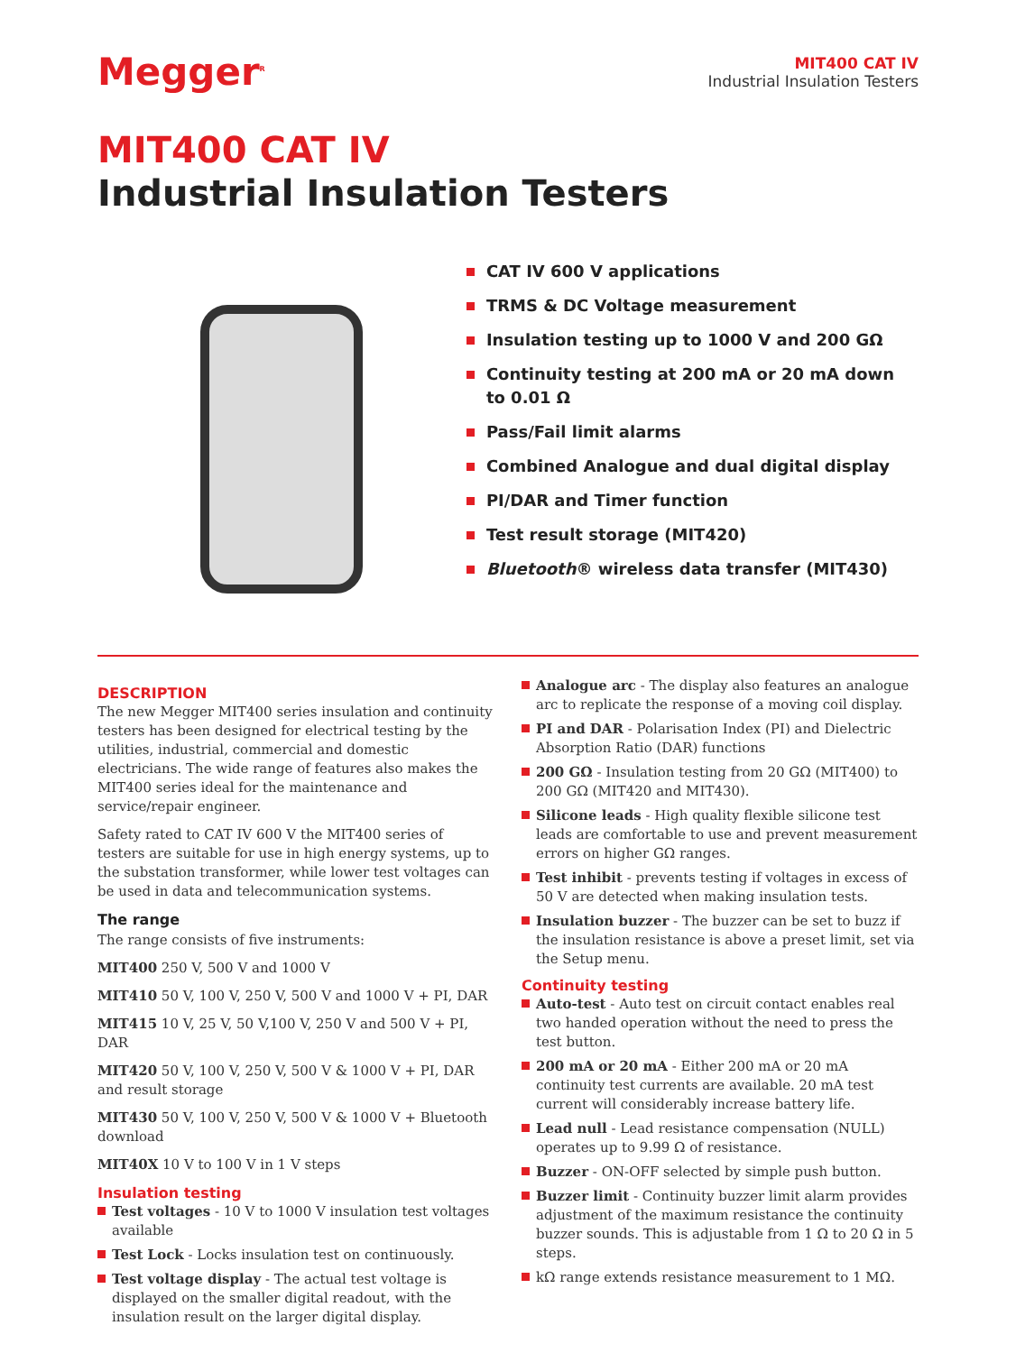Megger<sup>R</sup>
MIT400 CAT IV
Industrial Insulation Testers
MIT400 CAT IV
Industrial Insulation Testers
CAT IV 600 V applications
TRMS & DC Voltage measurement
Insulation testing up to 1000 V and 200 GΩ
Continuity testing at 200 mA or 20 mA down to 0.01 Ω
Pass/Fail limit alarms
Combined Analogue and dual digital display
PI/DAR and Timer function
Test result storage (MIT420)
Bluetooth® wireless data transfer (MIT430)
DESCRIPTION
The new Megger MIT400 series insulation and continuity testers has been designed for electrical testing by the utilities, industrial, commercial and domestic electricians. The wide range of features also makes the MIT400 series ideal for the maintenance and service/repair engineer.
Safety rated to CAT IV 600 V the MIT400 series of testers are suitable for use in high energy systems, up to the substation transformer, while lower test voltages can be used in data and telecommunication systems.
The range
The range consists of five instruments:
MIT400 250 V, 500 V and 1000 V
MIT410 50 V, 100 V, 250 V, 500 V and 1000 V + PI, DAR
MIT415 10 V, 25 V, 50 V,100 V, 250 V and 500 V + PI, DAR
MIT420 50 V, 100 V, 250 V, 500 V & 1000 V + PI, DAR and result storage
MIT430 50 V, 100 V, 250 V, 500 V & 1000 V + Bluetooth download
MIT40X 10 V to 100 V in 1 V steps
Insulation testing
Test voltages - 10 V to 1000 V insulation test voltages available
Test Lock - Locks insulation test on continuously.
Test voltage display - The actual test voltage is displayed on the smaller digital readout, with the insulation result on the larger digital display.
Analogue arc - The display also features an analogue arc to replicate the response of a moving coil display.
PI and DAR - Polarisation Index (PI) and Dielectric Absorption Ratio (DAR) functions
200 GΩ - Insulation testing from 20 GΩ (MIT400) to 200 GΩ (MIT420 and MIT430).
Silicone leads - High quality flexible silicone test leads are comfortable to use and prevent measurement errors on higher GΩ ranges.
Test inhibit - prevents testing if voltages in excess of 50 V are detected when making insulation tests.
Insulation buzzer - The buzzer can be set to buzz if the insulation resistance is above a preset limit, set via the Setup menu.
Continuity testing
Auto-test - Auto test on circuit contact enables real two handed operation without the need to press the test button.
200 mA or 20 mA - Either 200 mA or 20 mA continuity test currents are available. 20 mA test current will considerably increase battery life.
Lead null - Lead resistance compensation (NULL) operates up to 9.99 Ω of resistance.
Buzzer - ON-OFF selected by simple push button.
Buzzer limit - Continuity buzzer limit alarm provides adjustment of the maximum resistance the continuity buzzer sounds. This is adjustable from 1 Ω to 20 Ω in 5 steps.
kΩ range extends resistance measurement to 1 MΩ.